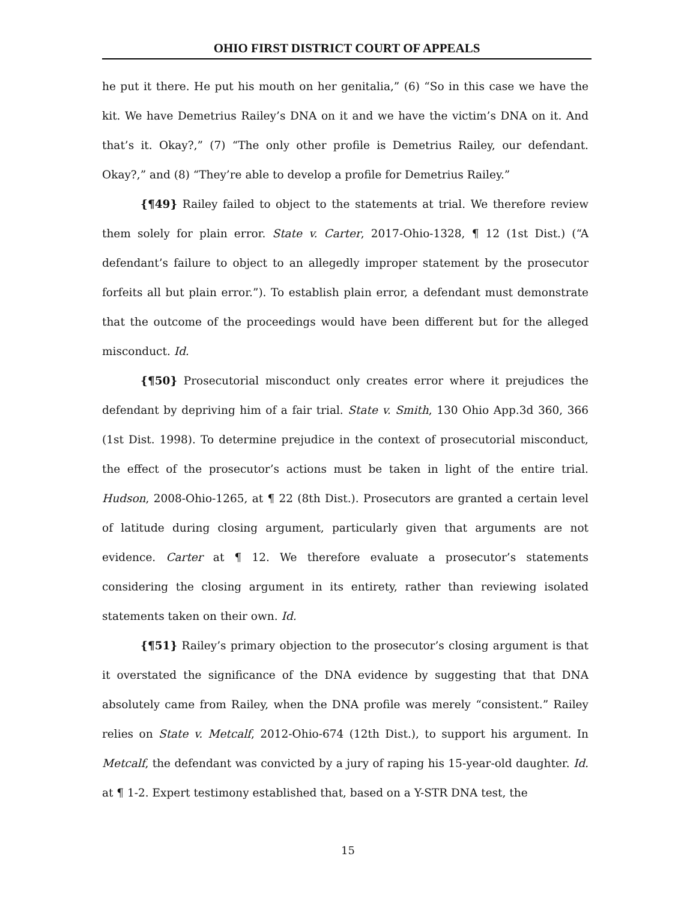OHIO FIRST DISTRICT COURT OF APPEALS
he put it there. He put his mouth on her genitalia,” (6) “So in this case we have the kit. We have Demetrius Railey’s DNA on it and we have the victim’s DNA on it. And that’s it. Okay?,” (7) “The only other profile is Demetrius Railey, our defendant. Okay?,” and (8) “They’re able to develop a profile for Demetrius Railey.”
{¶49} Railey failed to object to the statements at trial. We therefore review them solely for plain error. State v. Carter, 2017-Ohio-1328, ¶ 12 (1st Dist.) (“A defendant’s failure to object to an allegedly improper statement by the prosecutor forfeits all but plain error.”). To establish plain error, a defendant must demonstrate that the outcome of the proceedings would have been different but for the alleged misconduct. Id.
{¶50} Prosecutorial misconduct only creates error where it prejudices the defendant by depriving him of a fair trial. State v. Smith, 130 Ohio App.3d 360, 366 (1st Dist. 1998). To determine prejudice in the context of prosecutorial misconduct, the effect of the prosecutor’s actions must be taken in light of the entire trial. Hudson, 2008-Ohio-1265, at ¶ 22 (8th Dist.). Prosecutors are granted a certain level of latitude during closing argument, particularly given that arguments are not evidence. Carter at ¶ 12. We therefore evaluate a prosecutor’s statements considering the closing argument in its entirety, rather than reviewing isolated statements taken on their own. Id.
{¶51} Railey’s primary objection to the prosecutor’s closing argument is that it overstated the significance of the DNA evidence by suggesting that that DNA absolutely came from Railey, when the DNA profile was merely “consistent.” Railey relies on State v. Metcalf, 2012-Ohio-674 (12th Dist.), to support his argument. In Metcalf, the defendant was convicted by a jury of raping his 15-year-old daughter. Id. at ¶ 1-2. Expert testimony established that, based on a Y-STR DNA test, the
15